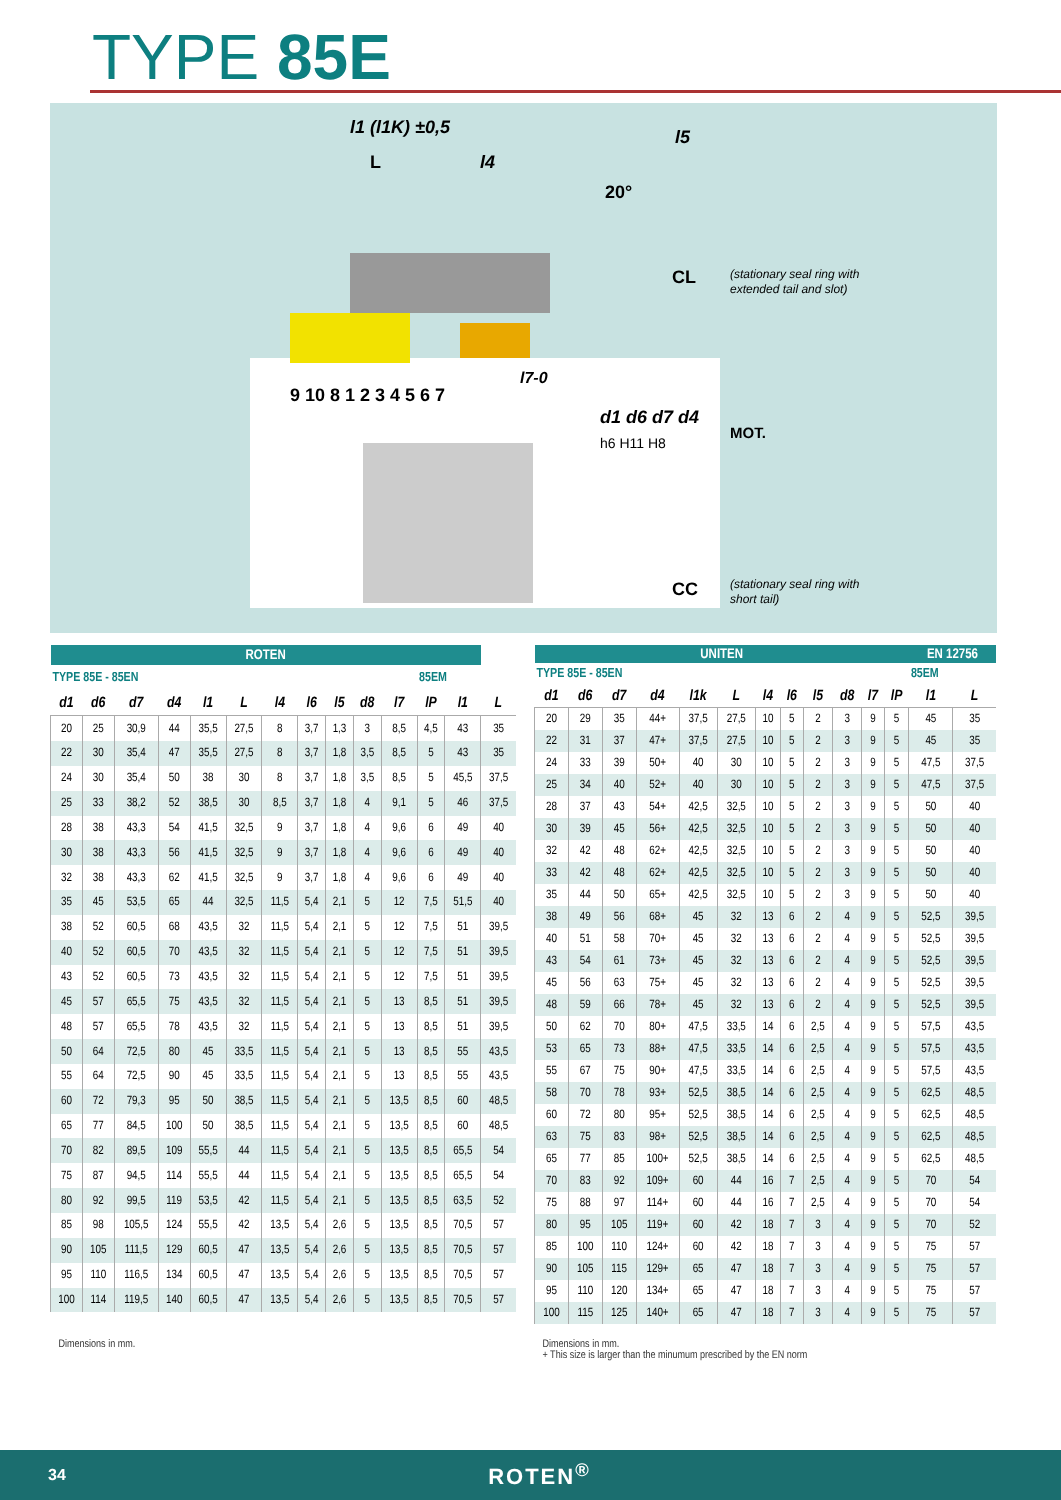TYPE 85E
l1 (l1K) ±0,5
L
l4
l5
20°
9 10 8 1 2 3 4 5 6 7
l7-0
d1 d6 d7 d4
h6 H11 H8
CL
(stationary seal ring with
extended tail and slot)
MOT.
CC
(stationary seal ring with
short tail)
| ROTEN | | | | | | | | | | | | | |
| --- | --- | --- | --- | --- | --- | --- | --- | --- | --- | --- | --- | --- | --- |
| TYPE 85E - 85EN | | | | | | | | | | | 85EM | | |
| d1 | d6 | d7 | d4 | l1 | L | l4 | l6 | l5 | d8 | l7 | lP | l1 | L |
| 20 | 25 | 30,9 | 44 | 35,5 | 27,5 | 8 | 3,7 | 1,3 | 3 | 8,5 | 4,5 | 43 | 35 |
| 22 | 30 | 35,4 | 47 | 35,5 | 27,5 | 8 | 3,7 | 1,8 | 3,5 | 8,5 | 5 | 43 | 35 |
| 24 | 30 | 35,4 | 50 | 38 | 30 | 8 | 3,7 | 1,8 | 3,5 | 8,5 | 5 | 45,5 | 37,5 |
| 25 | 33 | 38,2 | 52 | 38,5 | 30 | 8,5 | 3,7 | 1,8 | 4 | 9,1 | 5 | 46 | 37,5 |
| 28 | 38 | 43,3 | 54 | 41,5 | 32,5 | 9 | 3,7 | 1,8 | 4 | 9,6 | 6 | 49 | 40 |
| 30 | 38 | 43,3 | 56 | 41,5 | 32,5 | 9 | 3,7 | 1,8 | 4 | 9,6 | 6 | 49 | 40 |
| 32 | 38 | 43,3 | 62 | 41,5 | 32,5 | 9 | 3,7 | 1,8 | 4 | 9,6 | 6 | 49 | 40 |
| 35 | 45 | 53,5 | 65 | 44 | 32,5 | 11,5 | 5,4 | 2,1 | 5 | 12 | 7,5 | 51,5 | 40 |
| 38 | 52 | 60,5 | 68 | 43,5 | 32 | 11,5 | 5,4 | 2,1 | 5 | 12 | 7,5 | 51 | 39,5 |
| 40 | 52 | 60,5 | 70 | 43,5 | 32 | 11,5 | 5,4 | 2,1 | 5 | 12 | 7,5 | 51 | 39,5 |
| 43 | 52 | 60,5 | 73 | 43,5 | 32 | 11,5 | 5,4 | 2,1 | 5 | 12 | 7,5 | 51 | 39,5 |
| 45 | 57 | 65,5 | 75 | 43,5 | 32 | 11,5 | 5,4 | 2,1 | 5 | 13 | 8,5 | 51 | 39,5 |
| 48 | 57 | 65,5 | 78 | 43,5 | 32 | 11,5 | 5,4 | 2,1 | 5 | 13 | 8,5 | 51 | 39,5 |
| 50 | 64 | 72,5 | 80 | 45 | 33,5 | 11,5 | 5,4 | 2,1 | 5 | 13 | 8,5 | 55 | 43,5 |
| 55 | 64 | 72,5 | 90 | 45 | 33,5 | 11,5 | 5,4 | 2,1 | 5 | 13 | 8,5 | 55 | 43,5 |
| 60 | 72 | 79,3 | 95 | 50 | 38,5 | 11,5 | 5,4 | 2,1 | 5 | 13,5 | 8,5 | 60 | 48,5 |
| 65 | 77 | 84,5 | 100 | 50 | 38,5 | 11,5 | 5,4 | 2,1 | 5 | 13,5 | 8,5 | 60 | 48,5 |
| 70 | 82 | 89,5 | 109 | 55,5 | 44 | 11,5 | 5,4 | 2,1 | 5 | 13,5 | 8,5 | 65,5 | 54 |
| 75 | 87 | 94,5 | 114 | 55,5 | 44 | 11,5 | 5,4 | 2,1 | 5 | 13,5 | 8,5 | 65,5 | 54 |
| 80 | 92 | 99,5 | 119 | 53,5 | 42 | 11,5 | 5,4 | 2,1 | 5 | 13,5 | 8,5 | 63,5 | 52 |
| 85 | 98 | 105,5 | 124 | 55,5 | 42 | 13,5 | 5,4 | 2,6 | 5 | 13,5 | 8,5 | 70,5 | 57 |
| 90 | 105 | 111,5 | 129 | 60,5 | 47 | 13,5 | 5,4 | 2,6 | 5 | 13,5 | 8,5 | 70,5 | 57 |
| 95 | 110 | 116,5 | 134 | 60,5 | 47 | 13,5 | 5,4 | 2,6 | 5 | 13,5 | 8,5 | 70,5 | 57 |
| 100 | 114 | 119,5 | 140 | 60,5 | 47 | 13,5 | 5,4 | 2,6 | 5 | 13,5 | 8,5 | 70,5 | 57 |
| Dimensions in mm. | | | | | | | | | | | | | |
| UNITEN | | | | | | | | | | | | EN 12756 | |
| --- | --- | --- | --- | --- | --- | --- | --- | --- | --- | --- | --- | --- | --- |
| TYPE 85E - 85EN | | | | | | | | | | | | 85EM | |
| d1 | d6 | d7 | d4 | l1k | L | l4 | l6 | l5 | d8 | l7 | lP | l1 | L |
| 20 | 29 | 35 | 44+ | 37,5 | 27,5 | 10 | 5 | 2 | 3 | 9 | 5 | 45 | 35 |
| 22 | 31 | 37 | 47+ | 37,5 | 27,5 | 10 | 5 | 2 | 3 | 9 | 5 | 45 | 35 |
| 24 | 33 | 39 | 50+ | 40 | 30 | 10 | 5 | 2 | 3 | 9 | 5 | 47,5 | 37,5 |
| 25 | 34 | 40 | 52+ | 40 | 30 | 10 | 5 | 2 | 3 | 9 | 5 | 47,5 | 37,5 |
| 28 | 37 | 43 | 54+ | 42,5 | 32,5 | 10 | 5 | 2 | 3 | 9 | 5 | 50 | 40 |
| 30 | 39 | 45 | 56+ | 42,5 | 32,5 | 10 | 5 | 2 | 3 | 9 | 5 | 50 | 40 |
| 32 | 42 | 48 | 62+ | 42,5 | 32,5 | 10 | 5 | 2 | 3 | 9 | 5 | 50 | 40 |
| 33 | 42 | 48 | 62+ | 42,5 | 32,5 | 10 | 5 | 2 | 3 | 9 | 5 | 50 | 40 |
| 35 | 44 | 50 | 65+ | 42,5 | 32,5 | 10 | 5 | 2 | 3 | 9 | 5 | 50 | 40 |
| 38 | 49 | 56 | 68+ | 45 | 32 | 13 | 6 | 2 | 4 | 9 | 5 | 52,5 | 39,5 |
| 40 | 51 | 58 | 70+ | 45 | 32 | 13 | 6 | 2 | 4 | 9 | 5 | 52,5 | 39,5 |
| 43 | 54 | 61 | 73+ | 45 | 32 | 13 | 6 | 2 | 4 | 9 | 5 | 52,5 | 39,5 |
| 45 | 56 | 63 | 75+ | 45 | 32 | 13 | 6 | 2 | 4 | 9 | 5 | 52,5 | 39,5 |
| 48 | 59 | 66 | 78+ | 45 | 32 | 13 | 6 | 2 | 4 | 9 | 5 | 52,5 | 39,5 |
| 50 | 62 | 70 | 80+ | 47,5 | 33,5 | 14 | 6 | 2,5 | 4 | 9 | 5 | 57,5 | 43,5 |
| 53 | 65 | 73 | 88+ | 47,5 | 33,5 | 14 | 6 | 2,5 | 4 | 9 | 5 | 57,5 | 43,5 |
| 55 | 67 | 75 | 90+ | 47,5 | 33,5 | 14 | 6 | 2,5 | 4 | 9 | 5 | 57,5 | 43,5 |
| 58 | 70 | 78 | 93+ | 52,5 | 38,5 | 14 | 6 | 2,5 | 4 | 9 | 5 | 62,5 | 48,5 |
| 60 | 72 | 80 | 95+ | 52,5 | 38,5 | 14 | 6 | 2,5 | 4 | 9 | 5 | 62,5 | 48,5 |
| 63 | 75 | 83 | 98+ | 52,5 | 38,5 | 14 | 6 | 2,5 | 4 | 9 | 5 | 62,5 | 48,5 |
| 65 | 77 | 85 | 100+ | 52,5 | 38,5 | 14 | 6 | 2,5 | 4 | 9 | 5 | 62,5 | 48,5 |
| 70 | 83 | 92 | 109+ | 60 | 44 | 16 | 7 | 2,5 | 4 | 9 | 5 | 70 | 54 |
| 75 | 88 | 97 | 114+ | 60 | 44 | 16 | 7 | 2,5 | 4 | 9 | 5 | 70 | 54 |
| 80 | 95 | 105 | 119+ | 60 | 42 | 18 | 7 | 3 | 4 | 9 | 5 | 70 | 52 |
| 85 | 100 | 110 | 124+ | 60 | 42 | 18 | 7 | 3 | 4 | 9 | 5 | 75 | 57 |
| 90 | 105 | 115 | 129+ | 65 | 47 | 18 | 7 | 3 | 4 | 9 | 5 | 75 | 57 |
| 95 | 110 | 120 | 134+ | 65 | 47 | 18 | 7 | 3 | 4 | 9 | 5 | 75 | 57 |
| 100 | 115 | 125 | 140+ | 65 | 47 | 18 | 7 | 3 | 4 | 9 | 5 | 75 | 57 |
| Dimensions in mm. + This size is larger than the minumum prescribed by the EN norm | | | | | | | | | | | | | |
34 ROTEN<sup>®</sup>